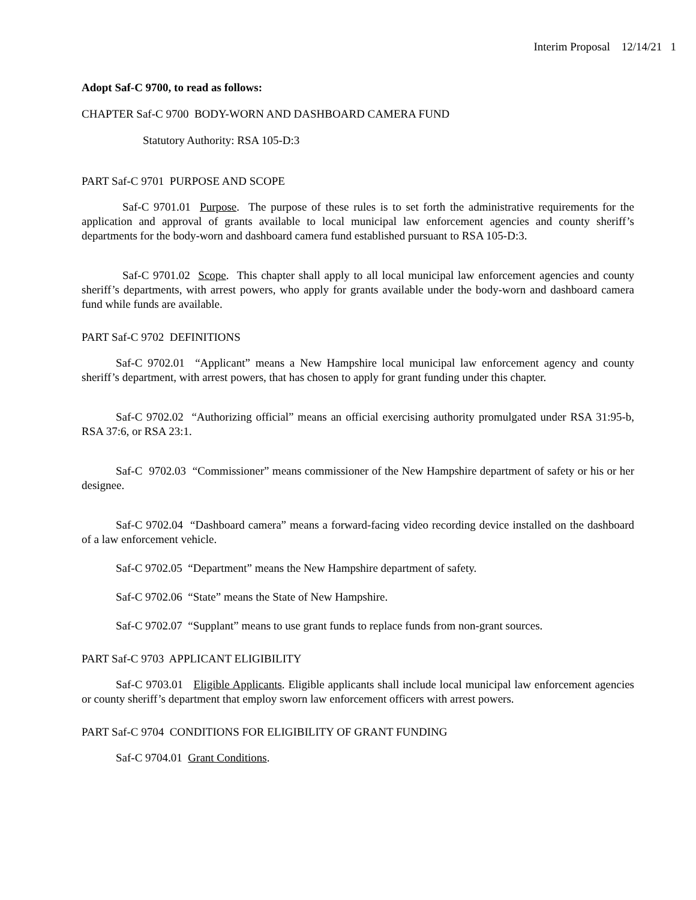Interim Proposal 12/14/21 1
Adopt Saf-C 9700, to read as follows:
CHAPTER Saf-C 9700 BODY-WORN AND DASHBOARD CAMERA FUND
Statutory Authority: RSA 105-D:3
PART Saf-C 9701 PURPOSE AND SCOPE
Saf-C 9701.01 Purpose. The purpose of these rules is to set forth the administrative requirements for the application and approval of grants available to local municipal law enforcement agencies and county sheriff’s departments for the body-worn and dashboard camera fund established pursuant to RSA 105-D:3.
Saf-C 9701.02 Scope. This chapter shall apply to all local municipal law enforcement agencies and county sheriff’s departments, with arrest powers, who apply for grants available under the body-worn and dashboard camera fund while funds are available.
PART Saf-C 9702 DEFINITIONS
Saf-C 9702.01 “Applicant” means a New Hampshire local municipal law enforcement agency and county sheriff’s department, with arrest powers, that has chosen to apply for grant funding under this chapter.
Saf-C 9702.02 “Authorizing official” means an official exercising authority promulgated under RSA 31:95-b, RSA 37:6, or RSA 23:1.
Saf-C 9702.03 “Commissioner” means commissioner of the New Hampshire department of safety or his or her designee.
Saf-C 9702.04 “Dashboard camera” means a forward-facing video recording device installed on the dashboard of a law enforcement vehicle.
Saf-C 9702.05 “Department” means the New Hampshire department of safety.
Saf-C 9702.06 “State” means the State of New Hampshire.
Saf-C 9702.07 “Supplant” means to use grant funds to replace funds from non-grant sources.
PART Saf-C 9703 APPLICANT ELIGIBILITY
Saf-C 9703.01 Eligible Applicants. Eligible applicants shall include local municipal law enforcement agencies or county sheriff’s department that employ sworn law enforcement officers with arrest powers.
PART Saf-C 9704 CONDITIONS FOR ELIGIBILITY OF GRANT FUNDING
Saf-C 9704.01 Grant Conditions.